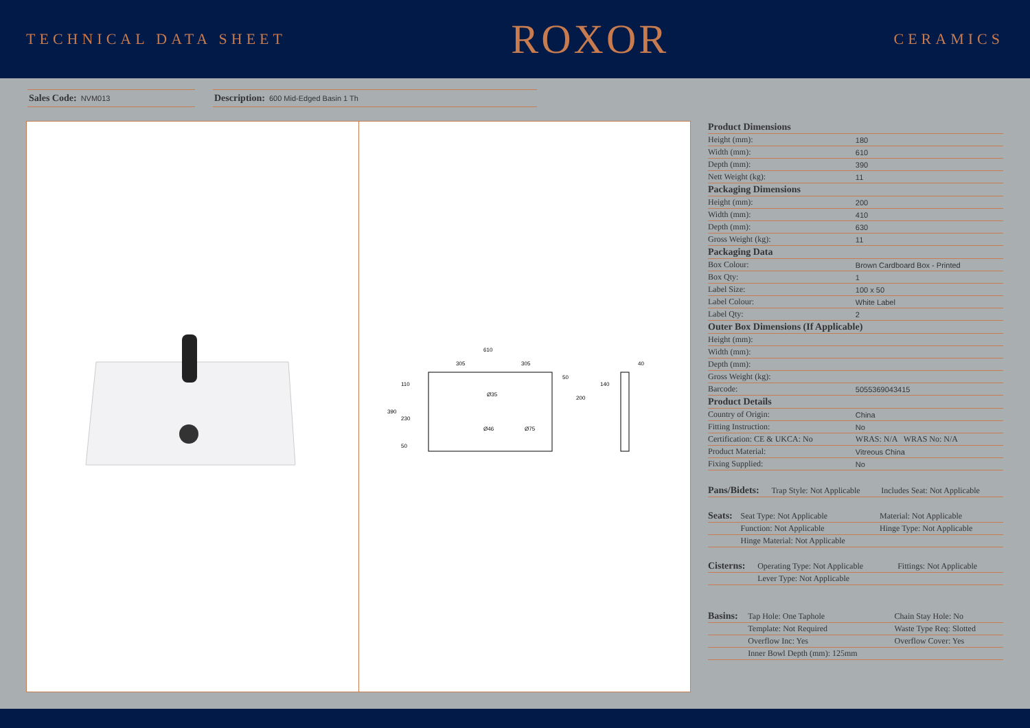TECHNICAL DATA SHEET
ROXOR
CERAMICS
Sales Code: NVM013
Description: 600 Mid-Edged Basin 1 Th
610
305
305
390
110
230
50
50
200
Ø35
Ø46
Ø75
140
40
| Product Dimensions | |
| --- | --- |
| Height (mm): | 180 |
| Width (mm): | 610 |
| Depth (mm): | 390 |
| Nett Weight (kg): | 11 |
| Packaging Dimensions | |
| Height (mm): | 200 |
| Width (mm): | 410 |
| Depth (mm): | 630 |
| Gross Weight (kg): | 11 |
| Packaging Data | |
| Box Colour: | Brown Cardboard Box - Printed |
| Box Qty: | 1 |
| Label Size: | 100 x 50 |
| Label Colour: | White Label |
| Label Qty: | 2 |
| Outer Box Dimensions (If Applicable) | |
| Height (mm): | |
| Width (mm): | |
| Depth (mm): | |
| Gross Weight (kg): | |
| Barcode: | 5055369043415 |
| Product Details | |
| Country of Origin: | China |
| Fitting Instruction: | No |
| Certification: CE & UKCA: No | WRAS: N/A WRAS No: N/A |
| Product Material: | Vitreous China |
| Fixing Supplied: | No |
| Pans/Bidets: | Trap Style: Not Applicable | Includes Seat: Not Applicable |
| Seats: | Seat Type: Not Applicable | Material: Not Applicable |
| | Function: Not Applicable | Hinge Type: Not Applicable |
| | Hinge Material: Not Applicable | |
| Cisterns: | Operating Type: Not Applicable | Fittings: Not Applicable |
| | Lever Type: Not Applicable | |
| Basins: | Tap Hole: One Taphole | Chain Stay Hole: No |
| | Template: Not Required | Waste Type Req: Slotted |
| | Overflow Inc: Yes | Overflow Cover: Yes |
| | Inner Bowl Depth (mm): 125mm | |